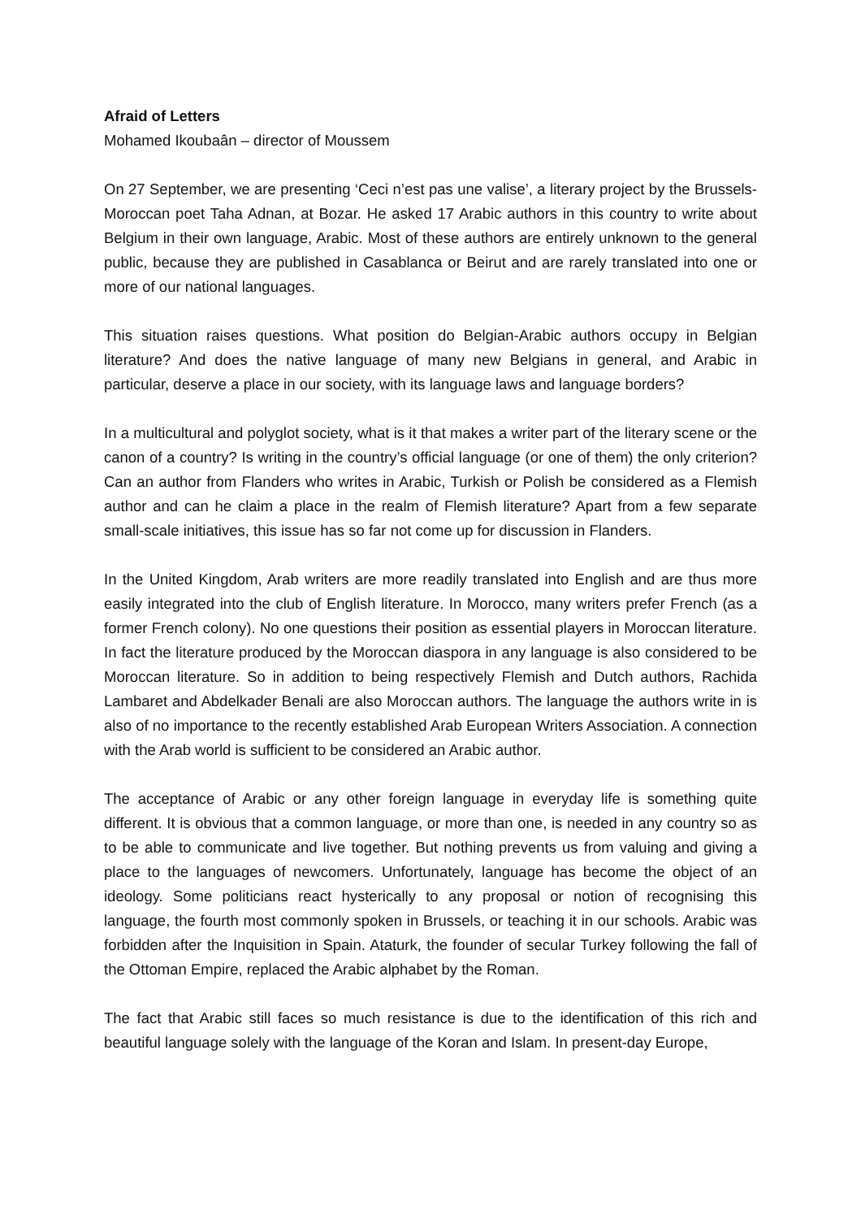Afraid of Letters
Mohamed Ikoubaân – director of Moussem
On 27 September, we are presenting ‘Ceci n’est pas une valise’, a literary project by the Brussels-Moroccan poet Taha Adnan, at Bozar. He asked 17 Arabic authors in this country to write about Belgium in their own language, Arabic. Most of these authors are entirely unknown to the general public, because they are published in Casablanca or Beirut and are rarely translated into one or more of our national languages.
This situation raises questions. What position do Belgian-Arabic authors occupy in Belgian literature? And does the native language of many new Belgians in general, and Arabic in particular, deserve a place in our society, with its language laws and language borders?
In a multicultural and polyglot society, what is it that makes a writer part of the literary scene or the canon of a country? Is writing in the country’s official language (or one of them) the only criterion? Can an author from Flanders who writes in Arabic, Turkish or Polish be considered as a Flemish author and can he claim a place in the realm of Flemish literature? Apart from a few separate small-scale initiatives, this issue has so far not come up for discussion in Flanders.
In the United Kingdom, Arab writers are more readily translated into English and are thus more easily integrated into the club of English literature. In Morocco, many writers prefer French (as a former French colony). No one questions their position as essential players in Moroccan literature. In fact the literature produced by the Moroccan diaspora in any language is also considered to be Moroccan literature. So in addition to being respectively Flemish and Dutch authors, Rachida Lambaret and Abdelkader Benali are also Moroccan authors. The language the authors write in is also of no importance to the recently established Arab European Writers Association. A connection with the Arab world is sufficient to be considered an Arabic author.
The acceptance of Arabic or any other foreign language in everyday life is something quite different. It is obvious that a common language, or more than one, is needed in any country so as to be able to communicate and live together. But nothing prevents us from valuing and giving a place to the languages of newcomers. Unfortunately, language has become the object of an ideology. Some politicians react hysterically to any proposal or notion of recognising this language, the fourth most commonly spoken in Brussels, or teaching it in our schools. Arabic was forbidden after the Inquisition in Spain. Ataturk, the founder of secular Turkey following the fall of the Ottoman Empire, replaced the Arabic alphabet by the Roman.
The fact that Arabic still faces so much resistance is due to the identification of this rich and beautiful language solely with the language of the Koran and Islam. In present-day Europe,